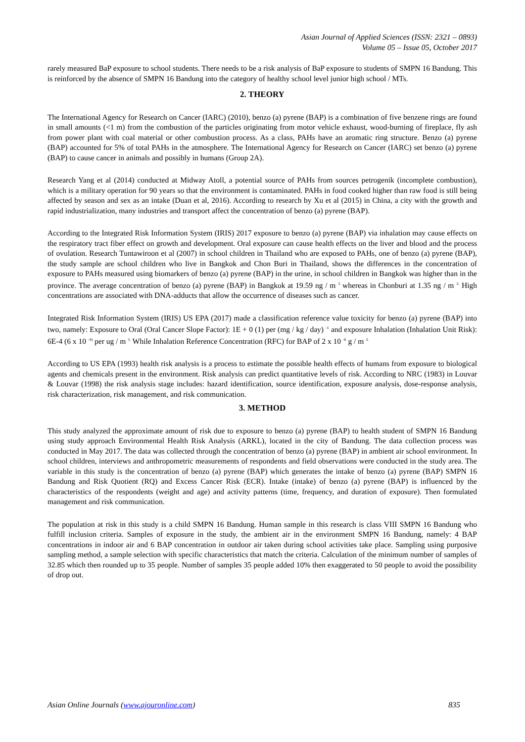Asian Journal of Applied Sciences (ISSN: 2321 – 0893)
Volume 05 – Issue 05, October 2017
rarely measured BaP exposure to school students. There needs to be a risk analysis of BaP exposure to students of SMPN 16 Bandung. This is reinforced by the absence of SMPN 16 Bandung into the category of healthy school level junior high school / MTs.
2. THEORY
The International Agency for Research on Cancer (IARC) (2010), benzo (a) pyrene (BAP) is a combination of five benzene rings are found in small amounts (<1 m) from the combustion of the particles originating from motor vehicle exhaust, wood-burning of fireplace, fly ash from power plant with coal material or other combustion process. As a class, PAHs have an aromatic ring structure. Benzo (a) pyrene (BAP) accounted for 5% of total PAHs in the atmosphere. The International Agency for Research on Cancer (IARC) set benzo (a) pyrene (BAP) to cause cancer in animals and possibly in humans (Group 2A).
Research Yang et al (2014) conducted at Midway Atoll, a potential source of PAHs from sources petrogenik (incomplete combustion), which is a military operation for 90 years so that the environment is contaminated. PAHs in food cooked higher than raw food is still being affected by season and sex as an intake (Duan et al, 2016). According to research by Xu et al (2015) in China, a city with the growth and rapid industrialization, many industries and transport affect the concentration of benzo (a) pyrene (BAP).
According to the Integrated Risk Information System (IRIS) 2017 exposure to benzo (a) pyrene (BAP) via inhalation may cause effects on the respiratory tract fiber effect on growth and development. Oral exposure can cause health effects on the liver and blood and the process of ovulation. Research Tuntawiroon et al (2007) in school children in Thailand who are exposed to PAHs, one of benzo (a) pyrene (BAP), the study sample are school children who live in Bangkok and Chon Buri in Thailand, shows the differences in the concentration of exposure to PAHs measured using biomarkers of benzo (a) pyrene (BAP) in the urine, in school children in Bangkok was higher than in the province. The average concentration of benzo (a) pyrene (BAP) in Bangkok at 19.59 ng / m <sup>3</sup> whereas in Chonburi at 1.35 ng / m <sup>3.</sup> High concentrations are associated with DNA-adducts that allow the occurrence of diseases such as cancer.
Integrated Risk Information System (IRIS) US EPA (2017) made a classification reference value toxicity for benzo (a) pyrene (BAP) into two, namely: Exposure to Oral (Oral Cancer Slope Factor): 1E + 0 (1) per (mg / kg / day) <sup>-1</sup> and exposure Inhalation (Inhalation Unit Risk): 6E-4 (6 x 10 <sup>-4)</sup> per ug / m <sup>3.</sup> While Inhalation Reference Concentration (RFC) for BAP of 2 x 10 <sup>-6</sup> g / m <sup>3.</sup>
According to US EPA (1993) health risk analysis is a process to estimate the possible health effects of humans from exposure to biological agents and chemicals present in the environment. Risk analysis can predict quantitative levels of risk. According to NRC (1983) in Louvar & Louvar (1998) the risk analysis stage includes: hazard identification, source identification, exposure analysis, dose-response analysis, risk characterization, risk management, and risk communication.
3. METHOD
This study analyzed the approximate amount of risk due to exposure to benzo (a) pyrene (BAP) to health student of SMPN 16 Bandung using study approach Environmental Health Risk Analysis (ARKL), located in the city of Bandung. The data collection process was conducted in May 2017. The data was collected through the concentration of benzo (a) pyrene (BAP) in ambient air school environment. In school children, interviews and anthropometric measurements of respondents and field observations were conducted in the study area. The variable in this study is the concentration of benzo (a) pyrene (BAP) which generates the intake of benzo (a) pyrene (BAP) SMPN 16 Bandung and Risk Quotient (RQ) and Excess Cancer Risk (ECR). Intake (intake) of benzo (a) pyrene (BAP) is influenced by the characteristics of the respondents (weight and age) and activity patterns (time, frequency, and duration of exposure). Then formulated management and risk communication.
The population at risk in this study is a child SMPN 16 Bandung. Human sample in this research is class VIII SMPN 16 Bandung who fulfill inclusion criteria. Samples of exposure in the study, the ambient air in the environment SMPN 16 Bandung, namely: 4 BAP concentrations in indoor air and 6 BAP concentration in outdoor air taken during school activities take place. Sampling using purposive sampling method, a sample selection with specific characteristics that match the criteria. Calculation of the minimum number of samples of 32.85 which then rounded up to 35 people. Number of samples 35 people added 10% then exaggerated to 50 people to avoid the possibility of drop out.
Asian Online Journals (www.ajouronline.com) 835